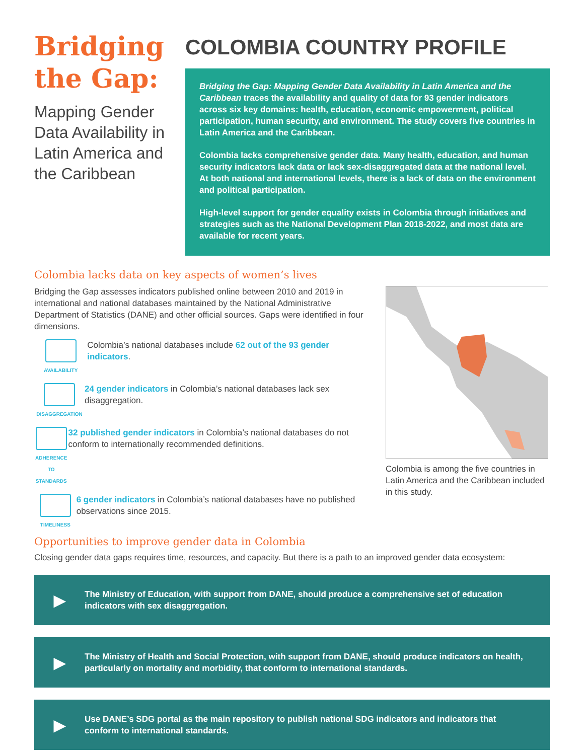Bridging the Gap:
Mapping Gender Data Availability in Latin America and the Caribbean
COLOMBIA COUNTRY PROFILE
Bridging the Gap: Mapping Gender Data Availability in Latin America and the Caribbean traces the availability and quality of data for 93 gender indicators across six key domains: health, education, economic empowerment, political participation, human security, and environment. The study covers five countries in Latin America and the Caribbean.
Colombia lacks comprehensive gender data. Many health, education, and human security indicators lack data or lack sex-disaggregated data at the national level. At both national and international levels, there is a lack of data on the environment and political participation.
High-level support for gender equality exists in Colombia through initiatives and strategies such as the National Development Plan 2018-2022, and most data are available for recent years.
Colombia lacks data on key aspects of women’s lives
Bridging the Gap assesses indicators published online between 2010 and 2019 in international and national databases maintained by the National Administrative Department of Statistics (DANE) and other official sources. Gaps were identified in four dimensions.
AVAILABILITY
Colombia’s national databases include 62 out of the 93 gender indicators.
DISAGGREGATION
24 gender indicators in Colombia’s national databases lack sex disaggregation.
ADHERENCE TO STANDARDS
32 published gender indicators in Colombia’s national databases do not conform to internationally recommended definitions.
TIMELINESS
6 gender indicators in Colombia’s national databases have no published observations since 2015.
Colombia is among the five countries in Latin America and the Caribbean included in this study.
Opportunities to improve gender data in Colombia
Closing gender data gaps requires time, resources, and capacity. But there is a path to an improved gender data ecosystem:
▶
The Ministry of Education, with support from DANE, should produce a comprehensive set of education indicators with sex disaggregation.
▶
The Ministry of Health and Social Protection, with support from DANE, should produce indicators on health, particularly on mortality and morbidity, that conform to international standards.
▶
Use DANE’s SDG portal as the main repository to publish national SDG indicators and indicators that conform to international standards.